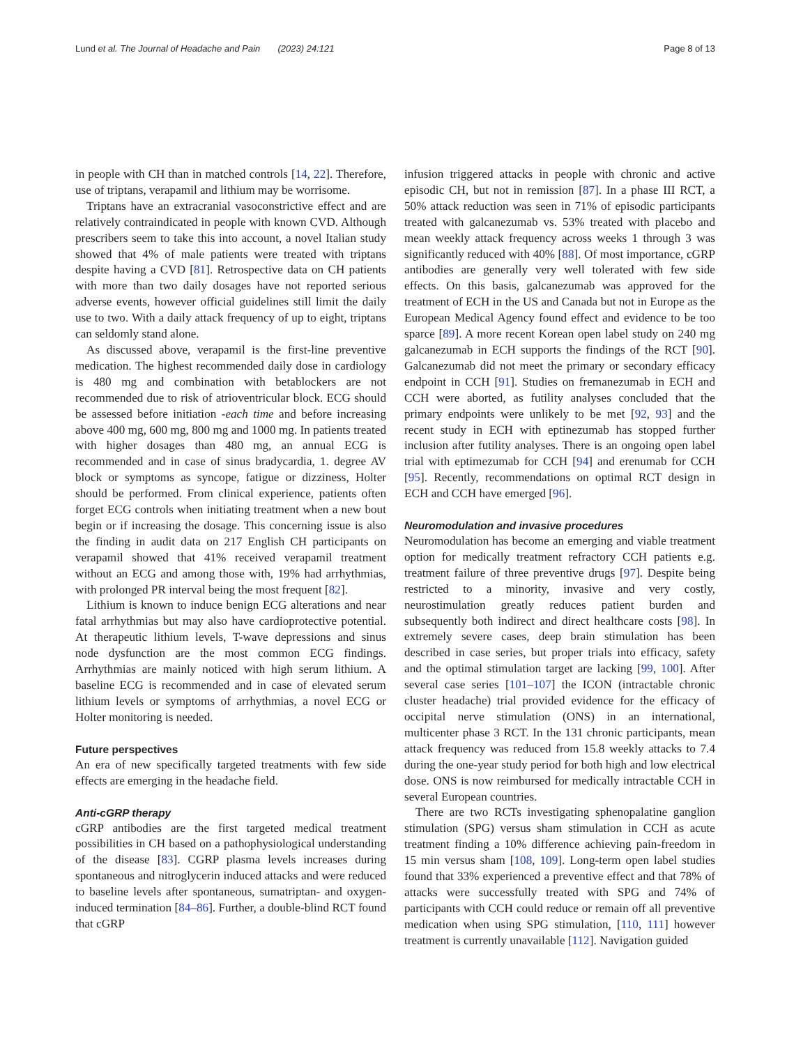Lund et al. The Journal of Headache and Pain (2023) 24:121
Page 8 of 13
in people with CH than in matched controls [14, 22]. Therefore, use of triptans, verapamil and lithium may be worrisome.
Triptans have an extracranial vasoconstrictive effect and are relatively contraindicated in people with known CVD. Although prescribers seem to take this into account, a novel Italian study showed that 4% of male patients were treated with triptans despite having a CVD [81]. Retrospective data on CH patients with more than two daily dosages have not reported serious adverse events, however official guidelines still limit the daily use to two. With a daily attack frequency of up to eight, triptans can seldomly stand alone.
As discussed above, verapamil is the first-line preventive medication. The highest recommended daily dose in cardiology is 480 mg and combination with betablockers are not recommended due to risk of atrioventricular block. ECG should be assessed before initiation -each time and before increasing above 400 mg, 600 mg, 800 mg and 1000 mg. In patients treated with higher dosages than 480 mg, an annual ECG is recommended and in case of sinus bradycardia, 1. degree AV block or symptoms as syncope, fatigue or dizziness, Holter should be performed. From clinical experience, patients often forget ECG controls when initiating treatment when a new bout begin or if increasing the dosage. This concerning issue is also the finding in audit data on 217 English CH participants on verapamil showed that 41% received verapamil treatment without an ECG and among those with, 19% had arrhythmias, with prolonged PR interval being the most frequent [82].
Lithium is known to induce benign ECG alterations and near fatal arrhythmias but may also have cardioprotective potential. At therapeutic lithium levels, T-wave depressions and sinus node dysfunction are the most common ECG findings. Arrhythmias are mainly noticed with high serum lithium. A baseline ECG is recommended and in case of elevated serum lithium levels or symptoms of arrhythmias, a novel ECG or Holter monitoring is needed.
Future perspectives
An era of new specifically targeted treatments with few side effects are emerging in the headache field.
Anti-cGRP therapy
cGRP antibodies are the first targeted medical treatment possibilities in CH based on a pathophysiological understanding of the disease [83]. CGRP plasma levels increases during spontaneous and nitroglycerin induced attacks and were reduced to baseline levels after spontaneous, sumatriptan- and oxygen-induced termination [84–86]. Further, a double-blind RCT found that cGRP
infusion triggered attacks in people with chronic and active episodic CH, but not in remission [87]. In a phase III RCT, a 50% attack reduction was seen in 71% of episodic participants treated with galcanezumab vs. 53% treated with placebo and mean weekly attack frequency across weeks 1 through 3 was significantly reduced with 40% [88]. Of most importance, cGRP antibodies are generally very well tolerated with few side effects. On this basis, galcanezumab was approved for the treatment of ECH in the US and Canada but not in Europe as the European Medical Agency found effect and evidence to be too sparce [89]. A more recent Korean open label study on 240 mg galcanezumab in ECH supports the findings of the RCT [90]. Galcanezumab did not meet the primary or secondary efficacy endpoint in CCH [91]. Studies on fremanezumab in ECH and CCH were aborted, as futility analyses concluded that the primary endpoints were unlikely to be met [92, 93] and the recent study in ECH with eptinezumab has stopped further inclusion after futility analyses. There is an ongoing open label trial with eptimezumab for CCH [94] and erenumab for CCH [95]. Recently, recommendations on optimal RCT design in ECH and CCH have emerged [96].
Neuromodulation and invasive procedures
Neuromodulation has become an emerging and viable treatment option for medically treatment refractory CCH patients e.g. treatment failure of three preventive drugs [97]. Despite being restricted to a minority, invasive and very costly, neurostimulation greatly reduces patient burden and subsequently both indirect and direct healthcare costs [98]. In extremely severe cases, deep brain stimulation has been described in case series, but proper trials into efficacy, safety and the optimal stimulation target are lacking [99, 100]. After several case series [101–107] the ICON (intractable chronic cluster headache) trial provided evidence for the efficacy of occipital nerve stimulation (ONS) in an international, multicenter phase 3 RCT. In the 131 chronic participants, mean attack frequency was reduced from 15.8 weekly attacks to 7.4 during the one-year study period for both high and low electrical dose. ONS is now reimbursed for medically intractable CCH in several European countries.
There are two RCTs investigating sphenopalatine ganglion stimulation (SPG) versus sham stimulation in CCH as acute treatment finding a 10% difference achieving pain-freedom in 15 min versus sham [108, 109]. Long-term open label studies found that 33% experienced a preventive effect and that 78% of attacks were successfully treated with SPG and 74% of participants with CCH could reduce or remain off all preventive medication when using SPG stimulation, [110, 111] however treatment is currently unavailable [112]. Navigation guided